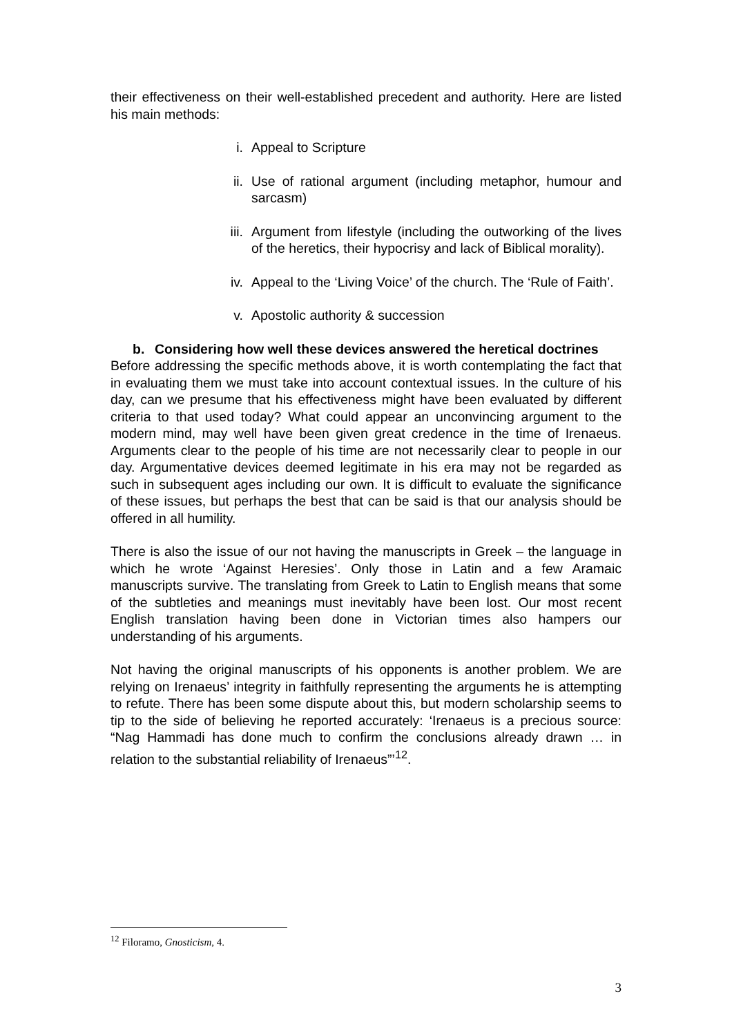their effectiveness on their well-established precedent and authority. Here are listed his main methods:
i. Appeal to Scripture
ii. Use of rational argument (including metaphor, humour and sarcasm)
iii. Argument from lifestyle (including the outworking of the lives of the heretics, their hypocrisy and lack of Biblical morality).
iv. Appeal to the ‘Living Voice’ of the church. The ‘Rule of Faith’.
v. Apostolic authority & succession
b. Considering how well these devices answered the heretical doctrines
Before addressing the specific methods above, it is worth contemplating the fact that in evaluating them we must take into account contextual issues. In the culture of his day, can we presume that his effectiveness might have been evaluated by different criteria to that used today? What could appear an unconvincing argument to the modern mind, may well have been given great credence in the time of Irenaeus. Arguments clear to the people of his time are not necessarily clear to people in our day. Argumentative devices deemed legitimate in his era may not be regarded as such in subsequent ages including our own. It is difficult to evaluate the significance of these issues, but perhaps the best that can be said is that our analysis should be offered in all humility.
There is also the issue of our not having the manuscripts in Greek – the language in which he wrote ‘Against Heresies’. Only those in Latin and a few Aramaic manuscripts survive. The translating from Greek to Latin to English means that some of the subtleties and meanings must inevitably have been lost. Our most recent English translation having been done in Victorian times also hampers our understanding of his arguments.
Not having the original manuscripts of his opponents is another problem. We are relying on Irenaeus’ integrity in faithfully representing the arguments he is attempting to refute. There has been some dispute about this, but modern scholarship seems to tip to the side of believing he reported accurately: ‘Irenaeus is a precious source: “Nag Hammadi has done much to confirm the conclusions already drawn … in relation to the substantial reliability of Irenaeus”’<sup>12</sup>.
<sup>12</sup> Filoramo, Gnosticism, 4.
3